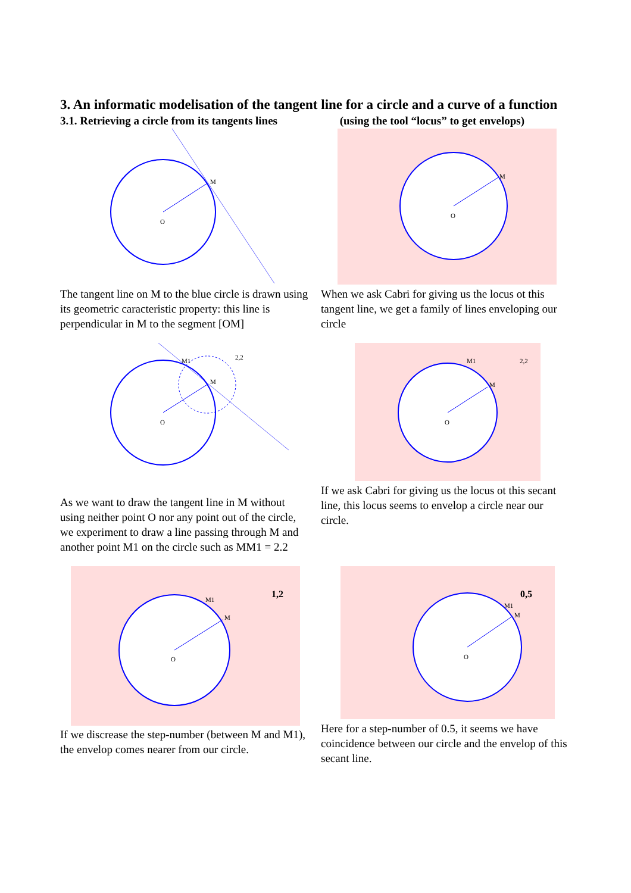3. An informatic modelisation of the tangent line for a circle and a curve of a function
3.1. Retrieving a circle from its tangents lines (using the tool “locus” to get envelops)
M
O
The tangent line on M to the blue circle is drawn using its geometric caracteristic property: this line is perpendicular in M to the segment [OM]
M
O
When we ask Cabri for giving us the locus ot this tangent line, we get a family of lines enveloping our circle
M1
M
2,2
O
As we want to draw the tangent line in M without using neither point O nor any point out of the circle, we experiment to draw a line passing through M and another point M1 on the circle such as MM1 = 2.2
M
M1
2,2
O
If we ask Cabri for giving us the locus ot this secant line, this locus seems to envelop a circle near our circle.
M
M1
1,2
O
If we discrease the step-number (between M and M1), the envelop comes nearer from our circle.
M
M1
0,5
O
Here for a step-number of 0.5, it seems we have coincidence between our circle and the envelop of this secant line.